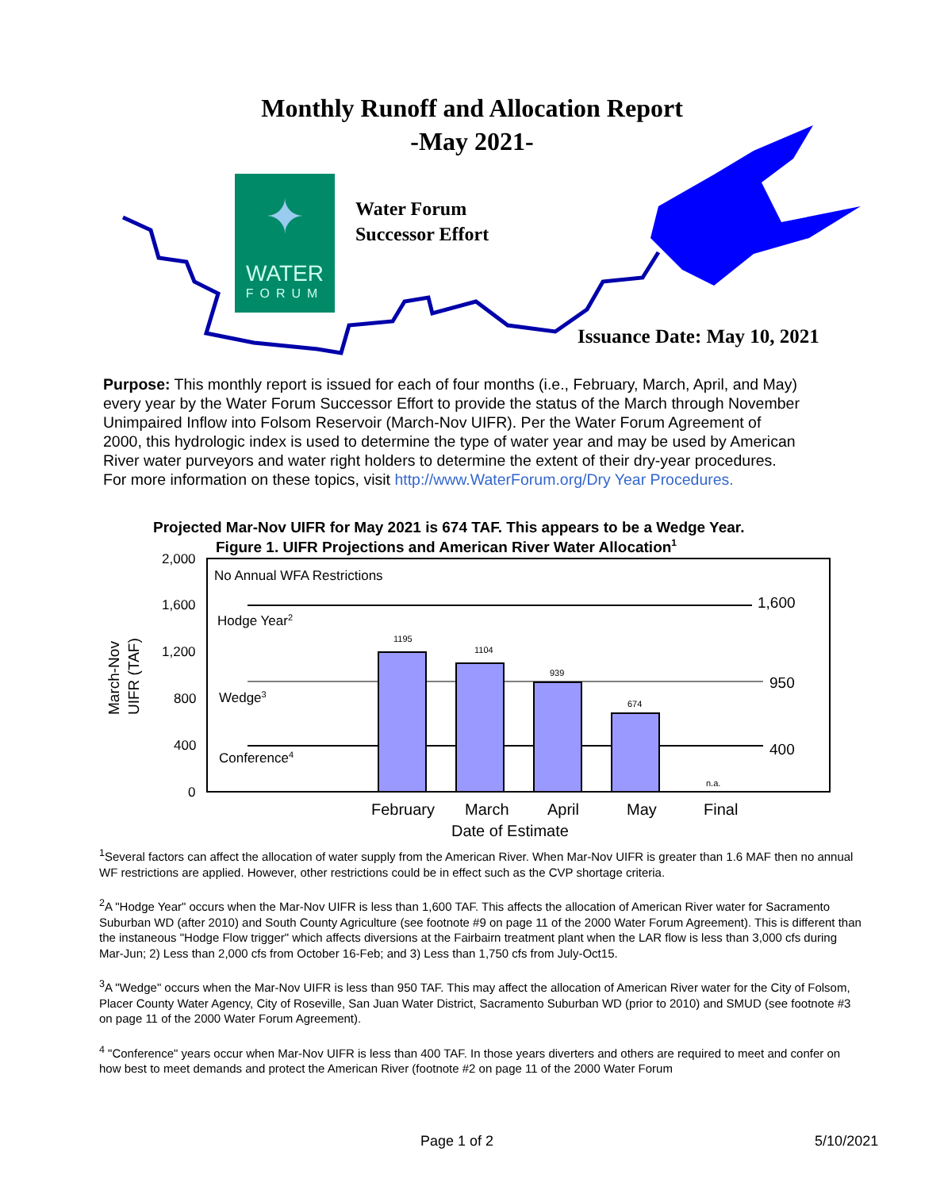Monthly Runoff and Allocation Report
-May 2021-
✦
WATER
FORUM
Water Forum
Successor Effort
Issuance Date: May 10, 2021
Purpose: This monthly report is issued for each of four months (i.e., February, March, April, and May) every year by the Water Forum Successor Effort to provide the status of the March through November Unimpaired Inflow into Folsom Reservoir (March-Nov UIFR). Per the Water Forum Agreement of 2000, this hydrologic index is used to determine the type of water year and may be used by American River water purveyors and water right holders to determine the extent of their dry-year procedures. For more information on these topics, visit http://www.WaterForum.org/Dry Year Procedures.
Projected Mar-Nov UIFR for May 2021 is 674 TAF. This appears to be a Wedge Year.
Figure 1. UIFR Projections and American River Water Allocation1
2,000
1,600
1,200
800
400
0
March-Nov
UIFR (TAF)
No Annual WFA Restrictions
1,600
Hodge Year2
950
Wedge3
400
Conference4
1195
1104
939
674
n.a.
February
March
April
May
Final
Date of Estimate
<sup>1</sup> Several factors can affect the allocation of water supply from the American River. When Mar-Nov UIFR is greater than 1.6 MAF then no annual WF restrictions are applied. However, other restrictions could be in effect such as the CVP shortage criteria.
<sup>2</sup> A "Hodge Year" occurs when the Mar-Nov UIFR is less than 1,600 TAF. This affects the allocation of American River water for Sacramento Suburban WD (after 2010) and South County Agriculture (see footnote #9 on page 11 of the 2000 Water Forum Agreement). This is different than the instaneous "Hodge Flow trigger" which affects diversions at the Fairbairn treatment plant when the LAR flow is less than 3,000 cfs during Mar-Jun; 2) Less than 2,000 cfs from October 16-Feb; and 3) Less than 1,750 cfs from July-Oct15.
<sup>3</sup> A "Wedge" occurs when the Mar-Nov UIFR is less than 950 TAF. This may affect the allocation of American River water for the City of Folsom, Placer County Water Agency, City of Roseville, San Juan Water District, Sacramento Suburban WD (prior to 2010) and SMUD (see footnote #3 on page 11 of the 2000 Water Forum Agreement).
<sup>4</sup> "Conference" years occur when Mar-Nov UIFR is less than 400 TAF. In those years diverters and others are required to meet and confer on how best to meet demands and protect the American River (footnote #2 on page 11 of the 2000 Water Forum
Page 1 of 2 5/10/2021